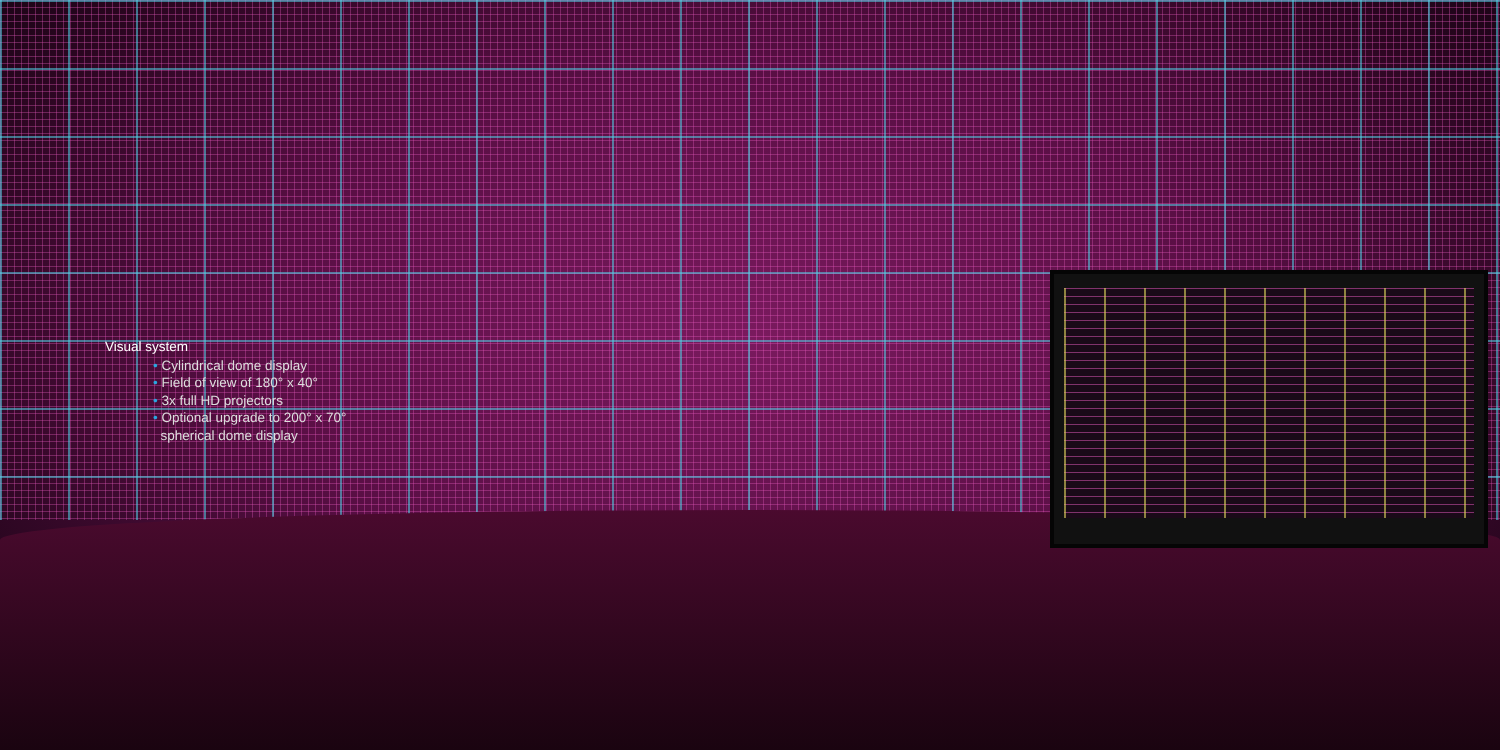Visual system
• Cylindrical dome display
• Field of view of 180° x 40°
• 3x full HD projectors
• Optional upgrade to 200° x 70°
spherical dome display